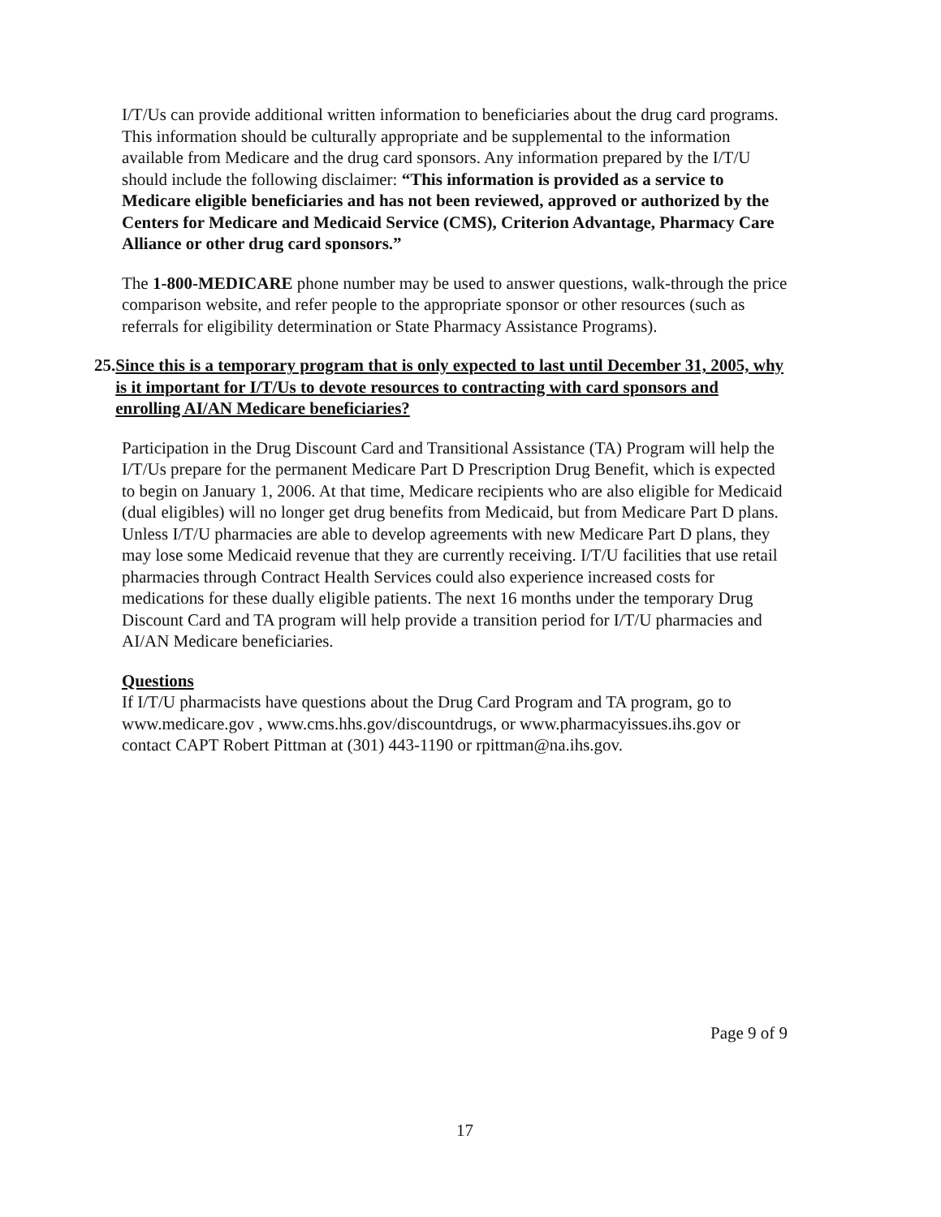I/T/Us can provide additional written information to beneficiaries about the drug card programs. This information should be culturally appropriate and be supplemental to the information available from Medicare and the drug card sponsors. Any information prepared by the I/T/U should include the following disclaimer: “This information is provided as a service to Medicare eligible beneficiaries and has not been reviewed, approved or authorized by the Centers for Medicare and Medicaid Service (CMS), Criterion Advantage, Pharmacy Care Alliance or other drug card sponsors.”
The 1-800-MEDICARE phone number may be used to answer questions, walk-through the price comparison website, and refer people to the appropriate sponsor or other resources (such as referrals for eligibility determination or State Pharmacy Assistance Programs).
25. Since this is a temporary program that is only expected to last until December 31, 2005, why is it important for I/T/Us to devote resources to contracting with card sponsors and enrolling AI/AN Medicare beneficiaries?
Participation in the Drug Discount Card and Transitional Assistance (TA) Program will help the I/T/Us prepare for the permanent Medicare Part D Prescription Drug Benefit, which is expected to begin on January 1, 2006. At that time, Medicare recipients who are also eligible for Medicaid (dual eligibles) will no longer get drug benefits from Medicaid, but from Medicare Part D plans. Unless I/T/U pharmacies are able to develop agreements with new Medicare Part D plans, they may lose some Medicaid revenue that they are currently receiving. I/T/U facilities that use retail pharmacies through Contract Health Services could also experience increased costs for medications for these dually eligible patients. The next 16 months under the temporary Drug Discount Card and TA program will help provide a transition period for I/T/U pharmacies and AI/AN Medicare beneficiaries.
Questions
If I/T/U pharmacists have questions about the Drug Card Program and TA program, go to www.medicare.gov , www.cms.hhs.gov/discountdrugs, or www.pharmacyissues.ihs.gov or contact CAPT Robert Pittman at (301) 443-1190 or rpittman@na.ihs.gov.
Page 9 of 9
17